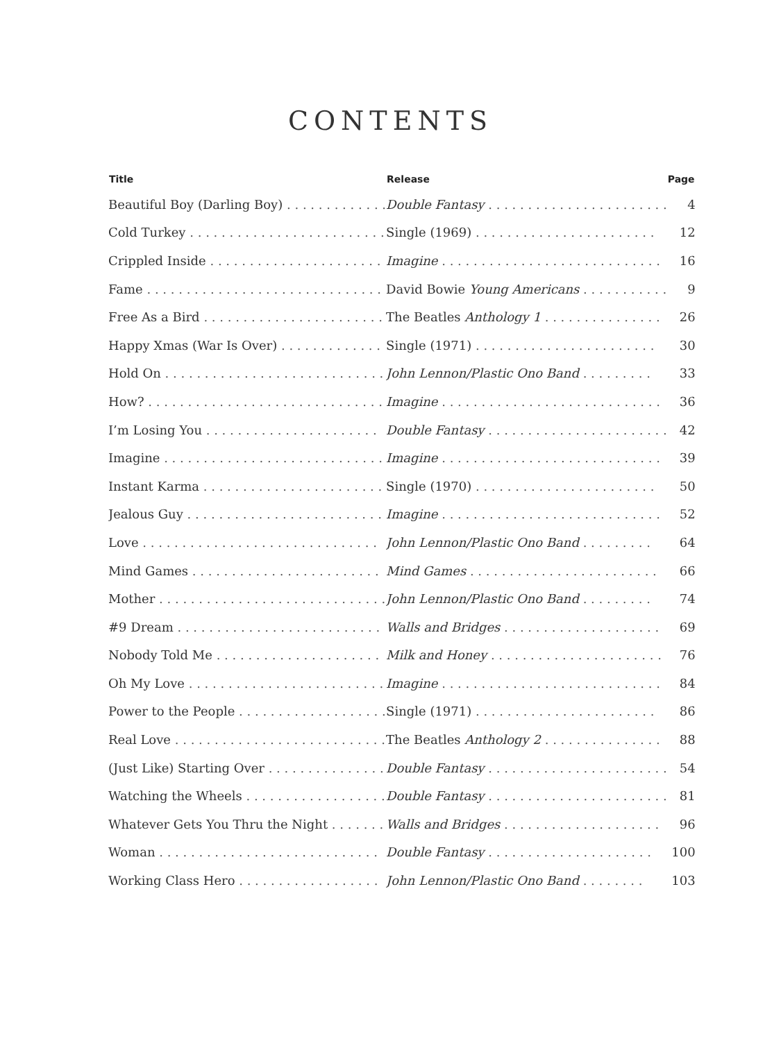CONTENTS
| Title | Release | Page |
| --- | --- | --- |
| Beautiful Boy (Darling Boy) . . . . . . . . . . . . . | Double Fantasy . . . . . . . . . . . . . . . . . . . . . . . | 4 |
| Cold Turkey . . . . . . . . . . . . . . . . . . . . . . . . . | Single (1969) . . . . . . . . . . . . . . . . . . . . . . . | 12 |
| Crippled Inside . . . . . . . . . . . . . . . . . . . . . . | Imagine . . . . . . . . . . . . . . . . . . . . . . . . . . . . | 16 |
| Fame . . . . . . . . . . . . . . . . . . . . . . . . . . . . . . | David Bowie Young Americans . . . . . . . . . . . | 9 |
| Free As a Bird . . . . . . . . . . . . . . . . . . . . . . . | The Beatles Anthology 1 . . . . . . . . . . . . . . . | 26 |
| Happy Xmas (War Is Over) . . . . . . . . . . . . . | Single (1971) . . . . . . . . . . . . . . . . . . . . . . . | 30 |
| Hold On . . . . . . . . . . . . . . . . . . . . . . . . . . . . | John Lennon/Plastic Ono Band . . . . . . . . . | 33 |
| How? . . . . . . . . . . . . . . . . . . . . . . . . . . . . . . | Imagine . . . . . . . . . . . . . . . . . . . . . . . . . . . . | 36 |
| I’m Losing You . . . . . . . . . . . . . . . . . . . . . . | Double Fantasy . . . . . . . . . . . . . . . . . . . . . . . | 42 |
| Imagine . . . . . . . . . . . . . . . . . . . . . . . . . . . . | Imagine . . . . . . . . . . . . . . . . . . . . . . . . . . . . | 39 |
| Instant Karma . . . . . . . . . . . . . . . . . . . . . . . | Single (1970) . . . . . . . . . . . . . . . . . . . . . . . | 50 |
| Jealous Guy . . . . . . . . . . . . . . . . . . . . . . . . . | Imagine . . . . . . . . . . . . . . . . . . . . . . . . . . . . | 52 |
| Love . . . . . . . . . . . . . . . . . . . . . . . . . . . . . . | John Lennon/Plastic Ono Band . . . . . . . . . | 64 |
| Mind Games . . . . . . . . . . . . . . . . . . . . . . . . | Mind Games . . . . . . . . . . . . . . . . . . . . . . . . | 66 |
| Mother . . . . . . . . . . . . . . . . . . . . . . . . . . . . . | John Lennon/Plastic Ono Band . . . . . . . . . | 74 |
| #9 Dream . . . . . . . . . . . . . . . . . . . . . . . . . . | Walls and Bridges . . . . . . . . . . . . . . . . . . . . | 69 |
| Nobody Told Me . . . . . . . . . . . . . . . . . . . . . | Milk and Honey . . . . . . . . . . . . . . . . . . . . . . | 76 |
| Oh My Love . . . . . . . . . . . . . . . . . . . . . . . . . | Imagine . . . . . . . . . . . . . . . . . . . . . . . . . . . . | 84 |
| Power to the People . . . . . . . . . . . . . . . . . . . | Single (1971) . . . . . . . . . . . . . . . . . . . . . . . | 86 |
| Real Love . . . . . . . . . . . . . . . . . . . . . . . . . . . | The Beatles Anthology 2 . . . . . . . . . . . . . . . | 88 |
| (Just Like) Starting Over . . . . . . . . . . . . . . . | Double Fantasy . . . . . . . . . . . . . . . . . . . . . . . | 54 |
| Watching the Wheels . . . . . . . . . . . . . . . . . . | Double Fantasy . . . . . . . . . . . . . . . . . . . . . . . | 81 |
| Whatever Gets You Thru the Night . . . . . . . | Walls and Bridges . . . . . . . . . . . . . . . . . . . . | 96 |
| Woman . . . . . . . . . . . . . . . . . . . . . . . . . . . . | Double Fantasy . . . . . . . . . . . . . . . . . . . . . | 100 |
| Working Class Hero . . . . . . . . . . . . . . . . . . | John Lennon/Plastic Ono Band . . . . . . . . | 103 |